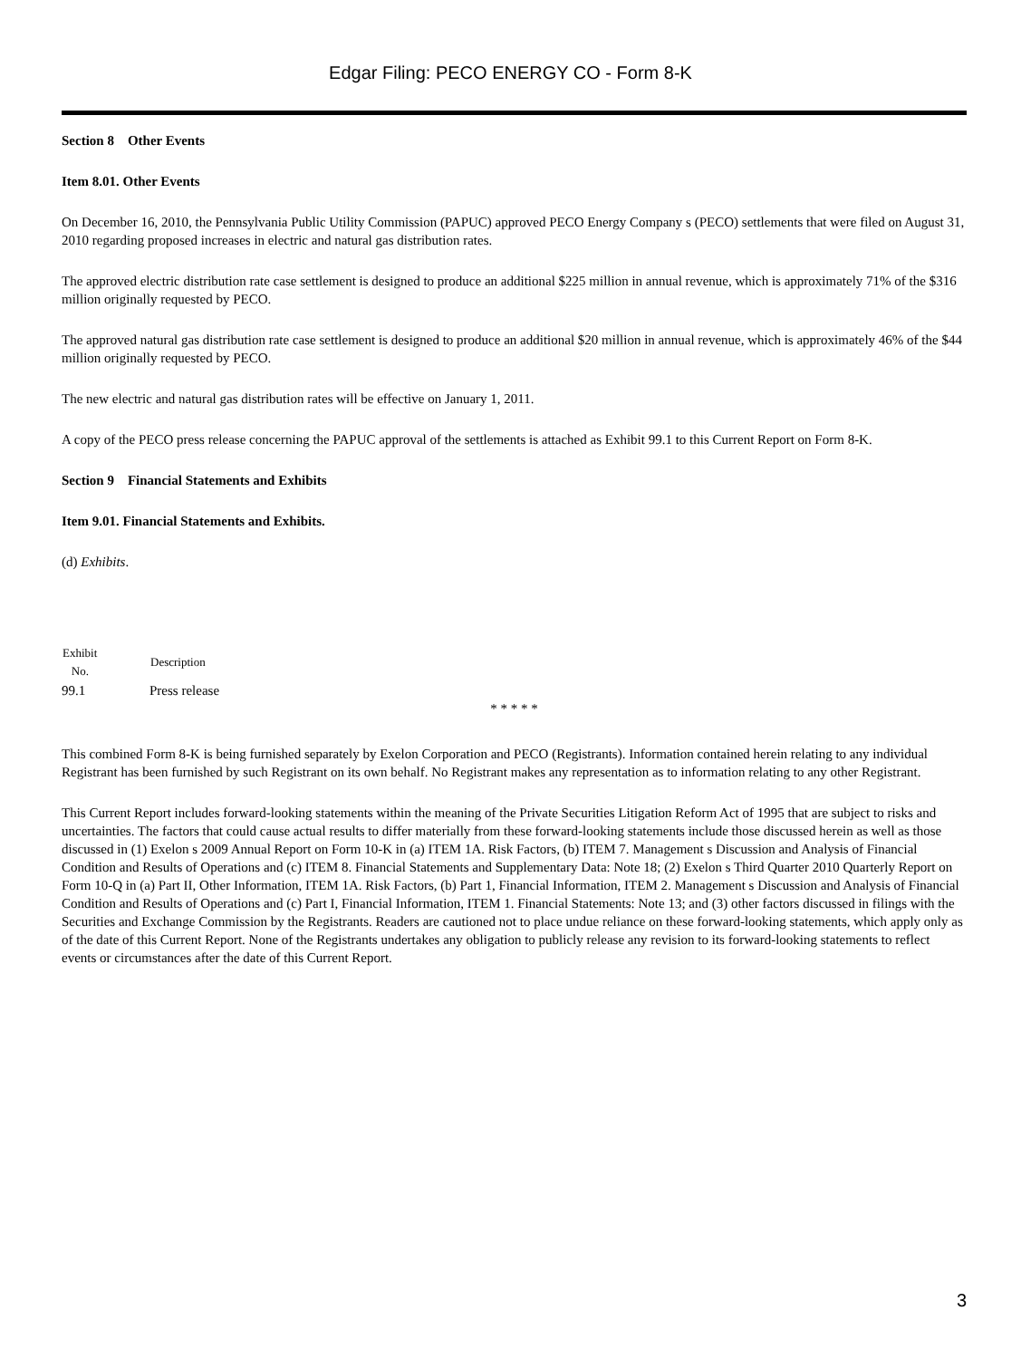Edgar Filing: PECO ENERGY CO - Form 8-K
Section 8 Other Events
Item 8.01. Other Events
On December 16, 2010, the Pennsylvania Public Utility Commission (PAPUC) approved PECO Energy Company s (PECO) settlements that were filed on August 31, 2010 regarding proposed increases in electric and natural gas distribution rates.
The approved electric distribution rate case settlement is designed to produce an additional $225 million in annual revenue, which is approximately 71% of the $316 million originally requested by PECO.
The approved natural gas distribution rate case settlement is designed to produce an additional $20 million in annual revenue, which is approximately 46% of the $44 million originally requested by PECO.
The new electric and natural gas distribution rates will be effective on January 1, 2011.
A copy of the PECO press release concerning the PAPUC approval of the settlements is attached as Exhibit 99.1 to this Current Report on Form 8-K.
Section 9 Financial Statements and Exhibits
Item 9.01. Financial Statements and Exhibits.
(d) Exhibits.
| Exhibit No. | Description |
| --- | --- |
| 99.1 | Press release |
* * * * *
This combined Form 8-K is being furnished separately by Exelon Corporation and PECO (Registrants). Information contained herein relating to any individual Registrant has been furnished by such Registrant on its own behalf. No Registrant makes any representation as to information relating to any other Registrant.
This Current Report includes forward-looking statements within the meaning of the Private Securities Litigation Reform Act of 1995 that are subject to risks and uncertainties. The factors that could cause actual results to differ materially from these forward-looking statements include those discussed herein as well as those discussed in (1) Exelon s 2009 Annual Report on Form 10-K in (a) ITEM 1A. Risk Factors, (b) ITEM 7. Management s Discussion and Analysis of Financial Condition and Results of Operations and (c) ITEM 8. Financial Statements and Supplementary Data: Note 18; (2) Exelon s Third Quarter 2010 Quarterly Report on Form 10-Q in (a) Part II, Other Information, ITEM 1A. Risk Factors, (b) Part 1, Financial Information, ITEM 2. Management s Discussion and Analysis of Financial Condition and Results of Operations and (c) Part I, Financial Information, ITEM 1. Financial Statements: Note 13; and (3) other factors discussed in filings with the Securities and Exchange Commission by the Registrants. Readers are cautioned not to place undue reliance on these forward-looking statements, which apply only as of the date of this Current Report. None of the Registrants undertakes any obligation to publicly release any revision to its forward-looking statements to reflect events or circumstances after the date of this Current Report.
3